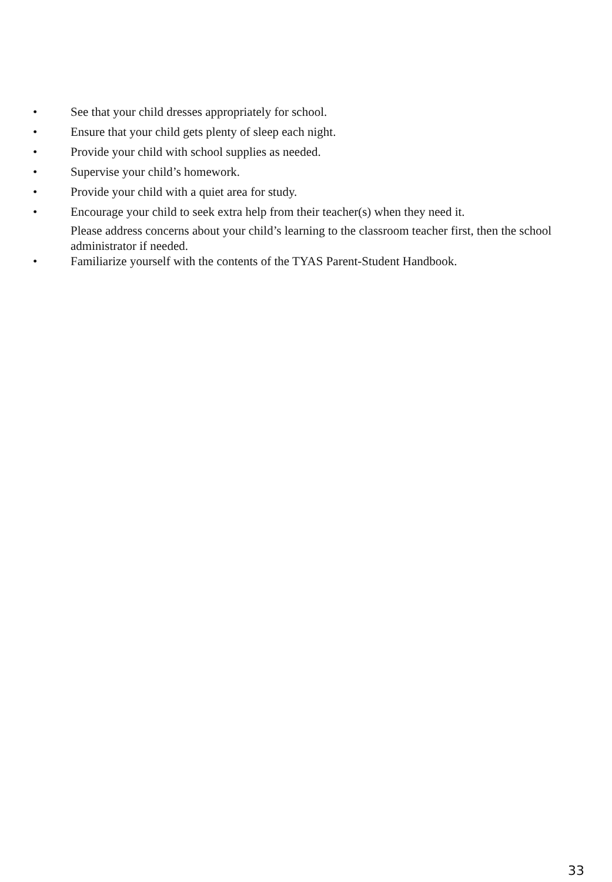• See that your child dresses appropriately for school.
• Ensure that your child gets plenty of sleep each night.
• Provide your child with school supplies as needed.
• Supervise your child’s homework.
• Provide your child with a quiet area for study.
• Encourage your child to seek extra help from their teacher(s) when they need it.
Please address concerns about your child’s learning to the classroom teacher first, then the school administrator if needed.
• Familiarize yourself with the contents of the TYAS Parent-Student Handbook.
33